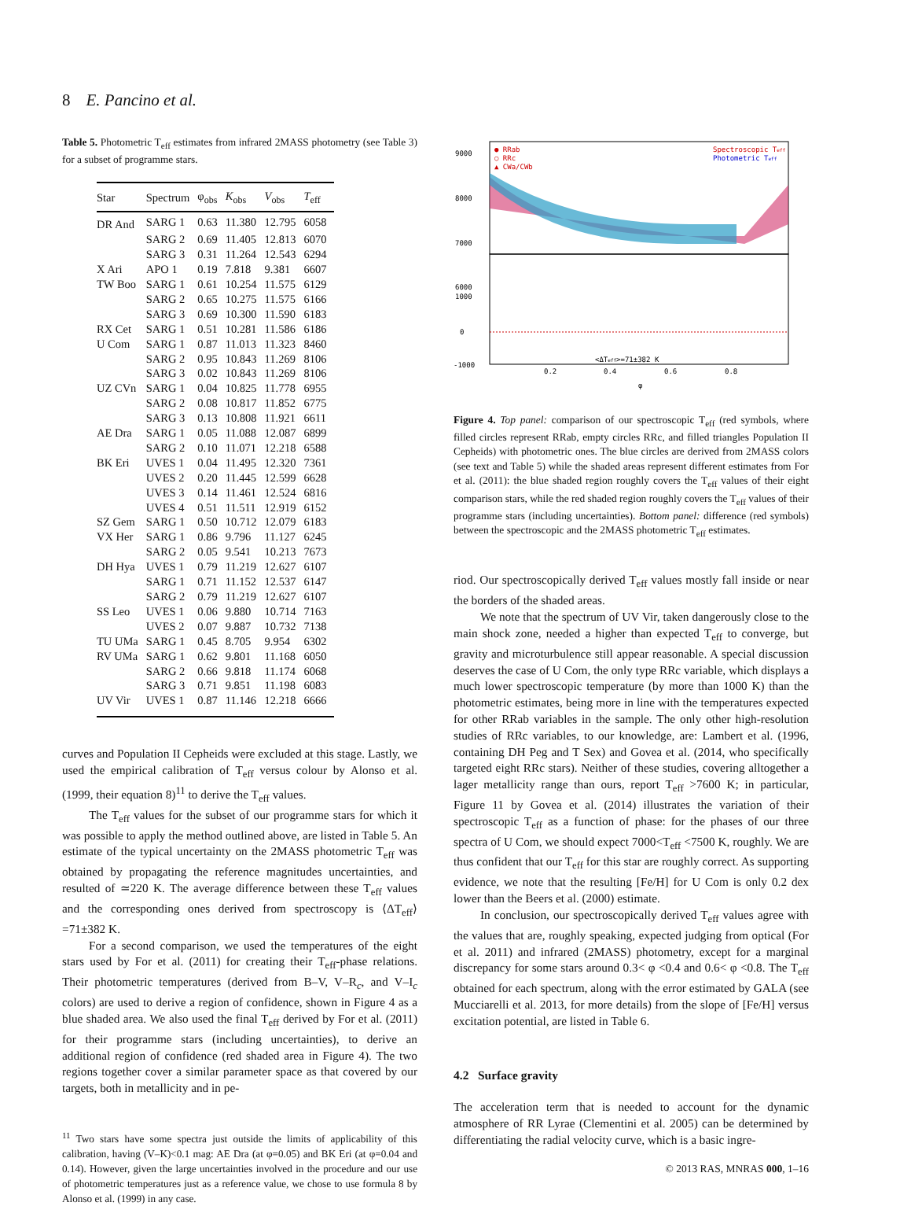8 E. Pancino et al.
Table 5. Photometric T<sub>eff</sub> estimates from infrared 2MASS photometry (see Table 3) for a subset of programme stars.
| Star | Spectrum | φ<sub>obs</sub> | K<sub>obs</sub> | V<sub>obs</sub> | T<sub>eff</sub> |
| --- | --- | --- | --- | --- | --- |
| DR And | SARG 1 | 0.63 | 11.380 | 12.795 | 6058 |
| | SARG 2 | 0.69 | 11.405 | 12.813 | 6070 |
| | SARG 3 | 0.31 | 11.264 | 12.543 | 6294 |
| X Ari | APO 1 | 0.19 | 7.818 | 9.381 | 6607 |
| TW Boo | SARG 1 | 0.61 | 10.254 | 11.575 | 6129 |
| | SARG 2 | 0.65 | 10.275 | 11.575 | 6166 |
| | SARG 3 | 0.69 | 10.300 | 11.590 | 6183 |
| RX Cet | SARG 1 | 0.51 | 10.281 | 11.586 | 6186 |
| U Com | SARG 1 | 0.87 | 11.013 | 11.323 | 8460 |
| | SARG 2 | 0.95 | 10.843 | 11.269 | 8106 |
| | SARG 3 | 0.02 | 10.843 | 11.269 | 8106 |
| UZ CVn | SARG 1 | 0.04 | 10.825 | 11.778 | 6955 |
| | SARG 2 | 0.08 | 10.817 | 11.852 | 6775 |
| | SARG 3 | 0.13 | 10.808 | 11.921 | 6611 |
| AE Dra | SARG 1 | 0.05 | 11.088 | 12.087 | 6899 |
| | SARG 2 | 0.10 | 11.071 | 12.218 | 6588 |
| BK Eri | UVES 1 | 0.04 | 11.495 | 12.320 | 7361 |
| | UVES 2 | 0.20 | 11.445 | 12.599 | 6628 |
| | UVES 3 | 0.14 | 11.461 | 12.524 | 6816 |
| | UVES 4 | 0.51 | 11.511 | 12.919 | 6152 |
| SZ Gem | SARG 1 | 0.50 | 10.712 | 12.079 | 6183 |
| VX Her | SARG 1 | 0.86 | 9.796 | 11.127 | 6245 |
| | SARG 2 | 0.05 | 9.541 | 10.213 | 7673 |
| DH Hya | UVES 1 | 0.79 | 11.219 | 12.627 | 6107 |
| | SARG 1 | 0.71 | 11.152 | 12.537 | 6147 |
| | SARG 2 | 0.79 | 11.219 | 12.627 | 6107 |
| SS Leo | UVES 1 | 0.06 | 9.880 | 10.714 | 7163 |
| | UVES 2 | 0.07 | 9.887 | 10.732 | 7138 |
| TU UMa | SARG 1 | 0.45 | 8.705 | 9.954 | 6302 |
| RV UMa | SARG 1 | 0.62 | 9.801 | 11.168 | 6050 |
| | SARG 2 | 0.66 | 9.818 | 11.174 | 6068 |
| | SARG 3 | 0.71 | 9.851 | 11.198 | 6083 |
| UV Vir | UVES 1 | 0.87 | 11.146 | 12.218 | 6666 |
curves and Population II Cepheids were excluded at this stage. Lastly, we used the empirical calibration of T<sub>eff</sub> versus colour by Alonso et al. (1999, their equation 8)<sup>11</sup> to derive the T<sub>eff</sub> values.
The T<sub>eff</sub> values for the subset of our programme stars for which it was possible to apply the method outlined above, are listed in Table 5. An estimate of the typical uncertainty on the 2MASS photometric T<sub>eff</sub> was obtained by propagating the reference magnitudes uncertainties, and resulted of ≃220 K. The average difference between these T<sub>eff</sub> values and the corresponding ones derived from spectroscopy is ⟨ΔT<sub>eff</sub>⟩=71±382 K.
For a second comparison, we used the temperatures of the eight stars used by For et al. (2011) for creating their T<sub>eff</sub>-phase relations. Their photometric temperatures (derived from B–V, V–R<sub>c</sub>, and V–I<sub>c</sub> colors) are used to derive a region of confidence, shown in Figure 4 as a blue shaded area. We also used the final T<sub>eff</sub> derived by For et al. (2011) for their programme stars (including uncertainties), to derive an additional region of confidence (red shaded area in Figure 4). The two regions together cover a similar parameter space as that covered by our targets, both in metallicity and in pe-
<sup>11</sup> Two stars have some spectra just outside the limits of applicability of this calibration, having (V–K)<0.1 mag: AE Dra (at φ=0.05) and BK Eri (at φ=0.04 and 0.14). However, given the large uncertainties involved in the procedure and our use of photometric temperatures just as a reference value, we chose to use formula 8 by Alonso et al. (1999) in any case.
9000
8000
7000
6000
● RRab
○ RRc
▲ CWa/CWb
Spectroscopic Teff
Photometric Teff
0
1000
-1000
<ΔTeff>=71±382 K
0.2
0.4
0.6
0.8
φ
Figure 4. Top panel: comparison of our spectroscopic T<sub>eff</sub> (red symbols, where filled circles represent RRab, empty circles RRc, and filled triangles Population II Cepheids) with photometric ones. The blue circles are derived from 2MASS colors (see text and Table 5) while the shaded areas represent different estimates from For et al. (2011): the blue shaded region roughly covers the T<sub>eff</sub> values of their eight comparison stars, while the red shaded region roughly covers the T<sub>eff</sub> values of their programme stars (including uncertainties). Bottom panel: difference (red symbols) between the spectroscopic and the 2MASS photometric T<sub>eff</sub> estimates.
riod. Our spectroscopically derived T<sub>eff</sub> values mostly fall inside or near the borders of the shaded areas.
We note that the spectrum of UV Vir, taken dangerously close to the main shock zone, needed a higher than expected T<sub>eff</sub> to converge, but gravity and microturbulence still appear reasonable. A special discussion deserves the case of U Com, the only type RRc variable, which displays a much lower spectroscopic temperature (by more than 1000 K) than the photometric estimates, being more in line with the temperatures expected for other RRab variables in the sample. The only other high-resolution studies of RRc variables, to our knowledge, are: Lambert et al. (1996, containing DH Peg and T Sex) and Govea et al. (2014, who specifically targeted eight RRc stars). Neither of these studies, covering alltogether a lager metallicity range than ours, report T<sub>eff</sub> >7600 K; in particular, Figure 11 by Govea et al. (2014) illustrates the variation of their spectroscopic T<sub>eff</sub> as a function of phase: for the phases of our three spectra of U Com, we should expect 7000<T<sub>eff</sub> <7500 K, roughly. We are thus confident that our T<sub>eff</sub> for this star are roughly correct. As supporting evidence, we note that the resulting [Fe/H] for U Com is only 0.2 dex lower than the Beers et al. (2000) estimate.
In conclusion, our spectroscopically derived T<sub>eff</sub> values agree with the values that are, roughly speaking, expected judging from optical (For et al. 2011) and infrared (2MASS) photometry, except for a marginal discrepancy for some stars around 0.3< φ <0.4 and 0.6< φ <0.8. The T<sub>eff</sub> obtained for each spectrum, along with the error estimated by GALA (see Mucciarelli et al. 2013, for more details) from the slope of [Fe/H] versus excitation potential, are listed in Table 6.
4.2 Surface gravity
The acceleration term that is needed to account for the dynamic atmosphere of RR Lyrae (Clementini et al. 2005) can be determined by differentiating the radial velocity curve, which is a basic ingre-
© 2013 RAS, MNRAS 000, 1–16